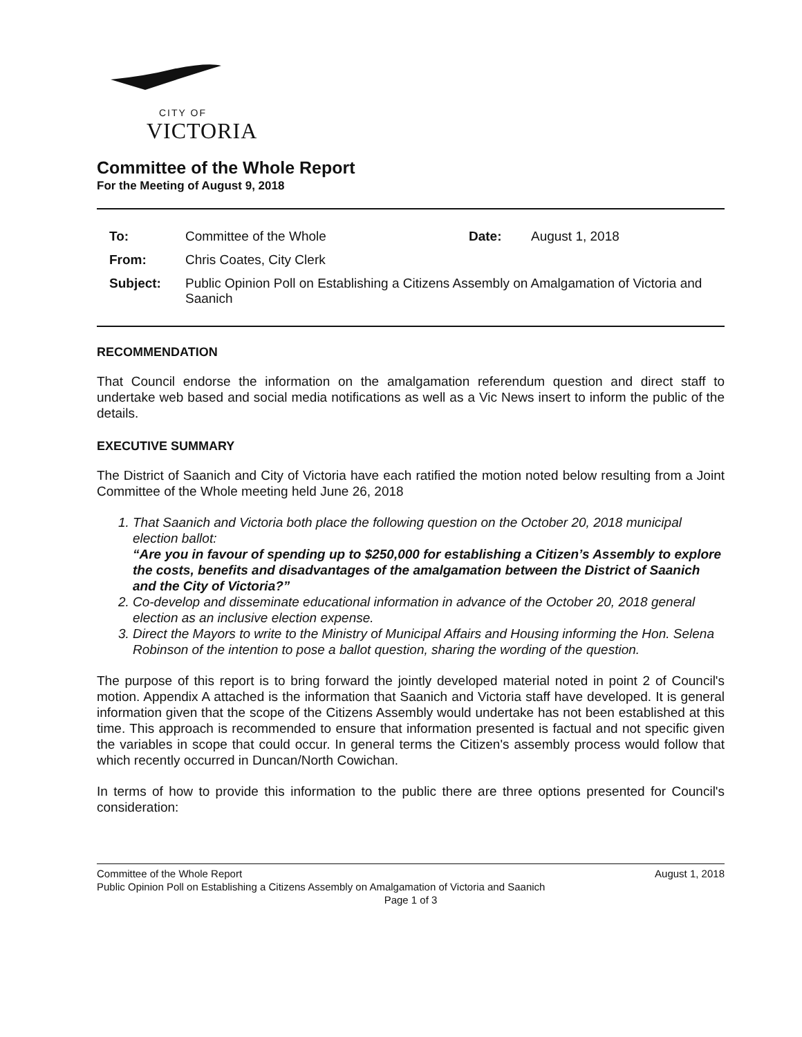CITY OF
VICTORIA
Committee of the Whole Report
For the Meeting of August 9, 2018
| To: | Committee of the Whole | Date: | August 1, 2018 |
| From: | Chris Coates, City Clerk | | |
| Subject: | Public Opinion Poll on Establishing a Citizens Assembly on Amalgamation of Victoria and Saanich | | |
RECOMMENDATION
That Council endorse the information on the amalgamation referendum question and direct staff to undertake web based and social media notifications as well as a Vic News insert to inform the public of the details.
EXECUTIVE SUMMARY
The District of Saanich and City of Victoria have each ratified the motion noted below resulting from a Joint Committee of the Whole meeting held June 26, 2018
1. That Saanich and Victoria both place the following question on the October 20, 2018 municipal election ballot:
“Are you in favour of spending up to $250,000 for establishing a Citizen’s Assembly to explore the costs, benefits and disadvantages of the amalgamation between the District of Saanich and the City of Victoria?”
2. Co-develop and disseminate educational information in advance of the October 20, 2018 general election as an inclusive election expense.
3. Direct the Mayors to write to the Ministry of Municipal Affairs and Housing informing the Hon. Selena Robinson of the intention to pose a ballot question, sharing the wording of the question.
The purpose of this report is to bring forward the jointly developed material noted in point 2 of Council's motion. Appendix A attached is the information that Saanich and Victoria staff have developed. It is general information given that the scope of the Citizens Assembly would undertake has not been established at this time. This approach is recommended to ensure that information presented is factual and not specific given the variables in scope that could occur. In general terms the Citizen's assembly process would follow that which recently occurred in Duncan/North Cowichan.
In terms of how to provide this information to the public there are three options presented for Council's consideration:
Committee of the Whole Report August 1, 2018
Public Opinion Poll on Establishing a Citizens Assembly on Amalgamation of Victoria and Saanich
Page 1 of 3